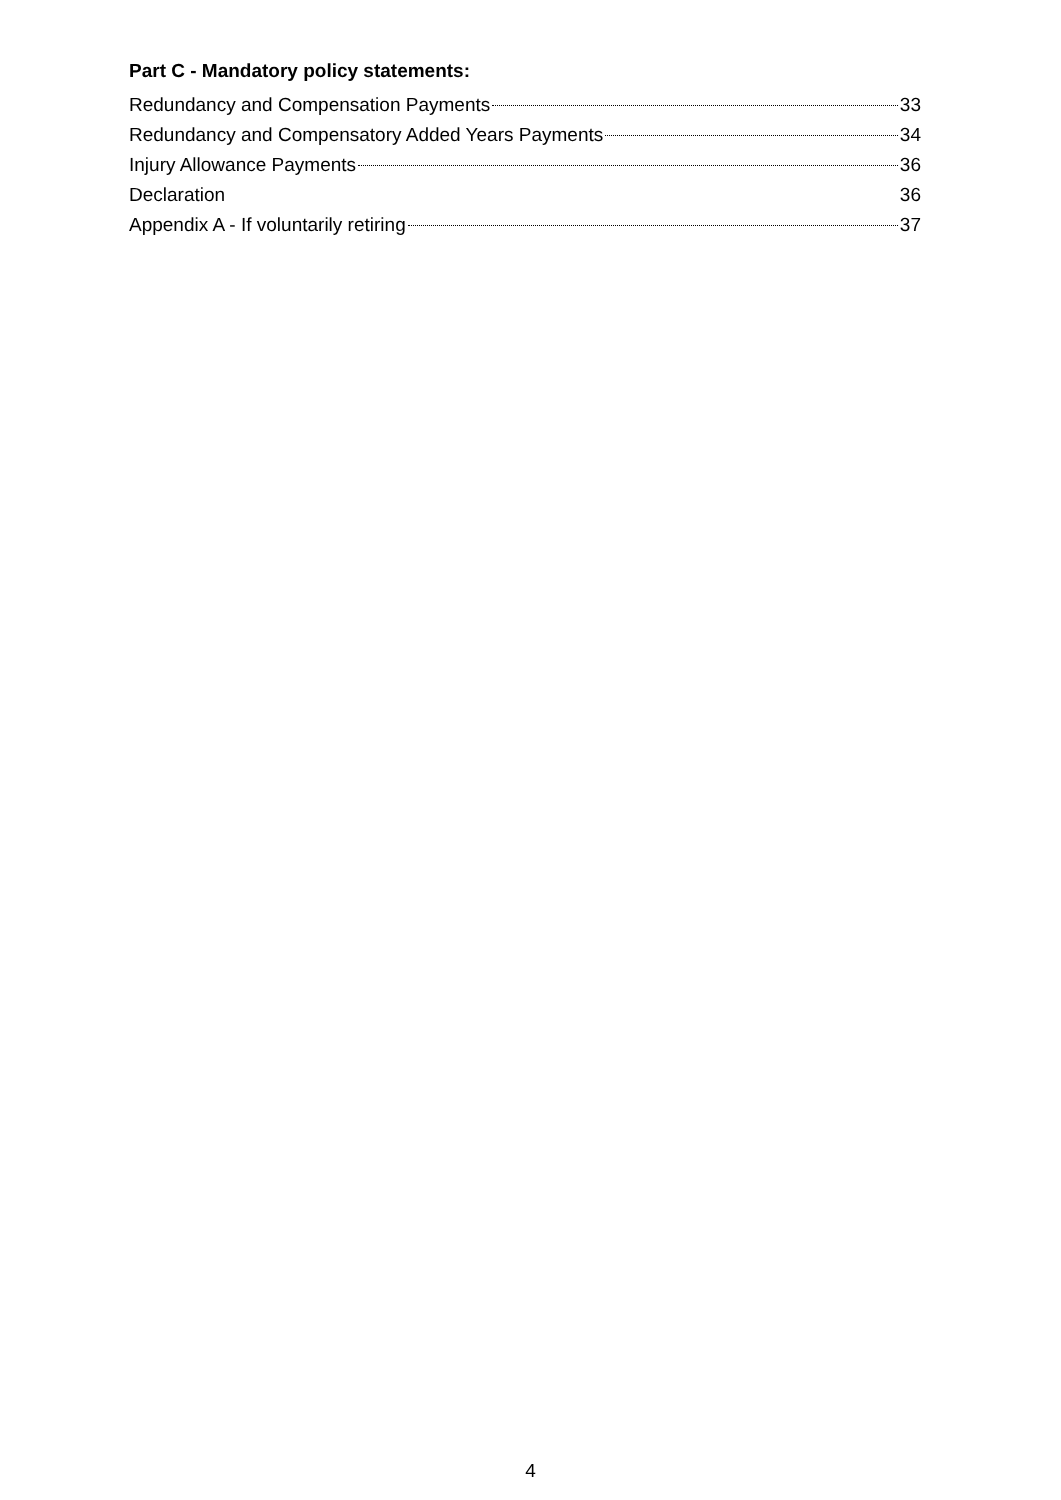Part C - Mandatory policy statements:
Redundancy and Compensation Payments 33
Redundancy and Compensatory Added Years Payments 34
Injury Allowance Payments 36
Declaration 36
Appendix A - If voluntarily retiring 37
4